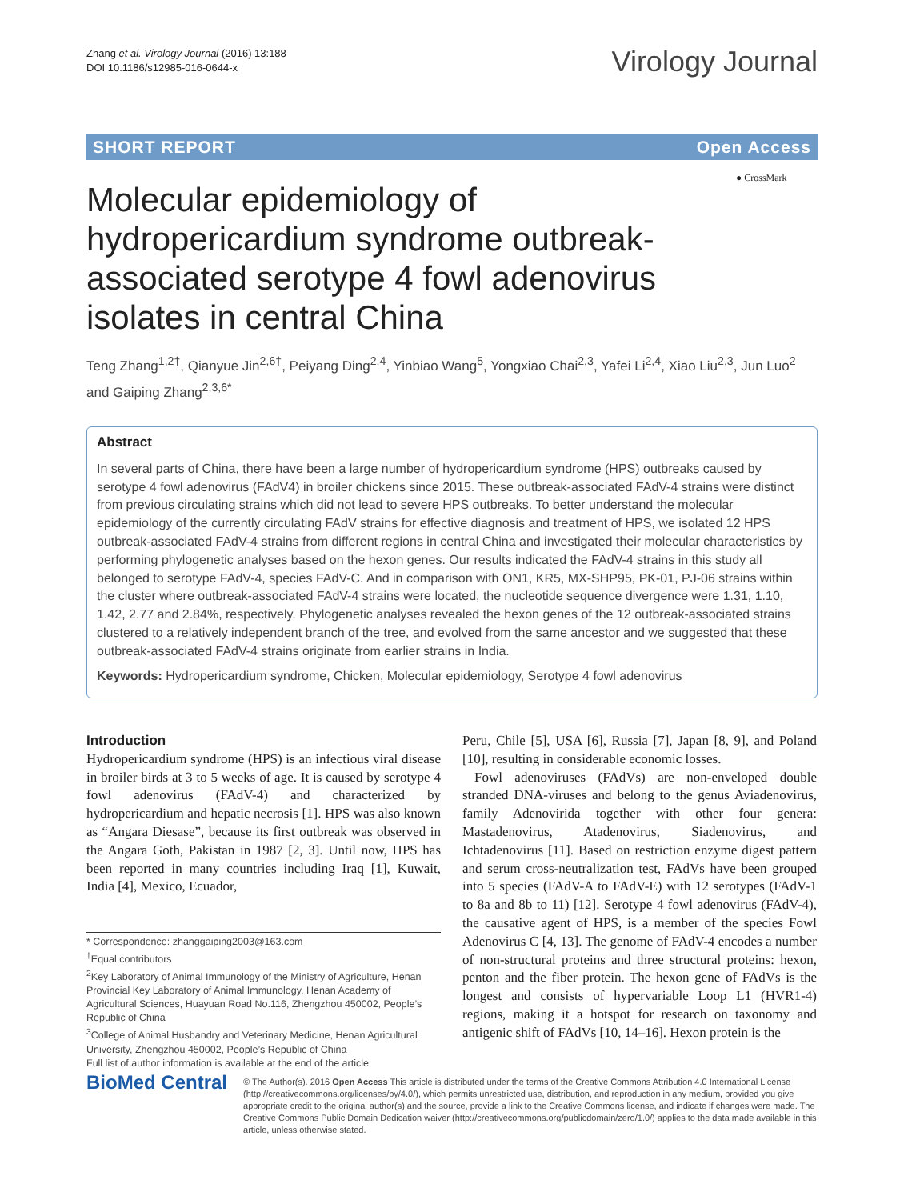Zhang et al. Virology Journal (2016) 13:188
DOI 10.1186/s12985-016-0644-x
Virology Journal
SHORT REPORT Open Access
● CrossMark
Molecular epidemiology of hydropericardium syndrome outbreak-associated serotype 4 fowl adenovirus isolates in central China
Teng Zhang<sup>1,2†</sup>, Qianyue Jin<sup>2,6†</sup>, Peiyang Ding<sup>2,4</sup>, Yinbiao Wang<sup>5</sup>, Yongxiao Chai<sup>2,3</sup>, Yafei Li<sup>2,4</sup>, Xiao Liu<sup>2,3</sup>, Jun Luo<sup>2</sup> and Gaiping Zhang<sup>2,3,6*</sup>
Abstract
In several parts of China, there have been a large number of hydropericardium syndrome (HPS) outbreaks caused by serotype 4 fowl adenovirus (FAdV4) in broiler chickens since 2015. These outbreak-associated FAdV-4 strains were distinct from previous circulating strains which did not lead to severe HPS outbreaks. To better understand the molecular epidemiology of the currently circulating FAdV strains for effective diagnosis and treatment of HPS, we isolated 12 HPS outbreak-associated FAdV-4 strains from different regions in central China and investigated their molecular characteristics by performing phylogenetic analyses based on the hexon genes. Our results indicated the FAdV-4 strains in this study all belonged to serotype FAdV-4, species FAdV-C. And in comparison with ON1, KR5, MX-SHP95, PK-01, PJ-06 strains within the cluster where outbreak-associated FAdV-4 strains were located, the nucleotide sequence divergence were 1.31, 1.10, 1.42, 2.77 and 2.84%, respectively. Phylogenetic analyses revealed the hexon genes of the 12 outbreak-associated strains clustered to a relatively independent branch of the tree, and evolved from the same ancestor and we suggested that these outbreak-associated FAdV-4 strains originate from earlier strains in India.
Keywords: Hydropericardium syndrome, Chicken, Molecular epidemiology, Serotype 4 fowl adenovirus
Introduction
Hydropericardium syndrome (HPS) is an infectious viral disease in broiler birds at 3 to 5 weeks of age. It is caused by serotype 4 fowl adenovirus (FAdV-4) and characterized by hydropericardium and hepatic necrosis [1]. HPS was also known as “Angara Diesase”, because its first outbreak was observed in the Angara Goth, Pakistan in 1987 [2, 3]. Until now, HPS has been reported in many countries including Iraq [1], Kuwait, India [4], Mexico, Ecuador,
* Correspondence: zhanggaiping2003@163.com
<sup>†</sup> Equal contributors
<sup>2</sup> Key Laboratory of Animal Immunology of the Ministry of Agriculture, Henan Provincial Key Laboratory of Animal Immunology, Henan Academy of Agricultural Sciences, Huayuan Road No.116, Zhengzhou 450002, People’s Republic of China
<sup>3</sup> College of Animal Husbandry and Veterinary Medicine, Henan Agricultural University, Zhengzhou 450002, People’s Republic of China
Full list of author information is available at the end of the article
Peru, Chile [5], USA [6], Russia [7], Japan [8, 9], and Poland [10], resulting in considerable economic losses.
Fowl adenoviruses (FAdVs) are non-enveloped double stranded DNA-viruses and belong to the genus Aviadenovirus, family Adenovirida together with other four genera: Mastadenovirus, Atadenovirus, Siadenovirus, and Ichtadenovirus [11]. Based on restriction enzyme digest pattern and serum cross-neutralization test, FAdVs have been grouped into 5 species (FAdV-A to FAdV-E) with 12 serotypes (FAdV-1 to 8a and 8b to 11) [12]. Serotype 4 fowl adenovirus (FAdV-4), the causative agent of HPS, is a member of the species Fowl Adenovirus C [4, 13]. The genome of FAdV-4 encodes a number of non-structural proteins and three structural proteins: hexon, penton and the fiber protein. The hexon gene of FAdVs is the longest and consists of hypervariable Loop L1 (HVR1-4) regions, making it a hotspot for research on taxonomy and antigenic shift of FAdVs [10, 14–16]. Hexon protein is the
BioMed Central
© The Author(s). 2016 Open Access This article is distributed under the terms of the Creative Commons Attribution 4.0 International License (http://creativecommons.org/licenses/by/4.0/), which permits unrestricted use, distribution, and reproduction in any medium, provided you give appropriate credit to the original author(s) and the source, provide a link to the Creative Commons license, and indicate if changes were made. The Creative Commons Public Domain Dedication waiver (http://creativecommons.org/publicdomain/zero/1.0/) applies to the data made available in this article, unless otherwise stated.